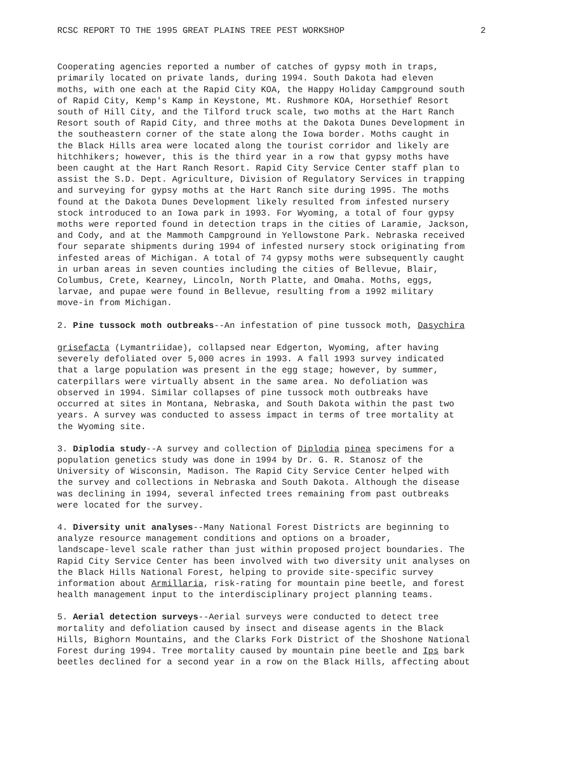RCSC REPORT TO THE 1995 GREAT PLAINS TREE PEST WORKSHOP 2
Cooperating agencies reported a number of catches of gypsy moth in traps, primarily located on private lands, during 1994. South Dakota had eleven moths, with one each at the Rapid City KOA, the Happy Holiday Campground south of Rapid City, Kemp's Kamp in Keystone, Mt. Rushmore KOA, Horsethief Resort south of Hill City, and the Tilford truck scale, two moths at the Hart Ranch Resort south of Rapid City, and three moths at the Dakota Dunes Development in the southeastern corner of the state along the Iowa border. Moths caught in the Black Hills area were located along the tourist corridor and likely are hitchhikers; however, this is the third year in a row that gypsy moths have been caught at the Hart Ranch Resort. Rapid City Service Center staff plan to assist the S.D. Dept. Agriculture, Division of Regulatory Services in trapping and surveying for gypsy moths at the Hart Ranch site during 1995. The moths found at the Dakota Dunes Development likely resulted from infested nursery stock introduced to an Iowa park in 1993. For Wyoming, a total of four gypsy moths were reported found in detection traps in the cities of Laramie, Jackson, and Cody, and at the Mammoth Campground in Yellowstone Park. Nebraska received four separate shipments during 1994 of infested nursery stock originating from infested areas of Michigan. A total of 74 gypsy moths were subsequently caught in urban areas in seven counties including the cities of Bellevue, Blair, Columbus, Crete, Kearney, Lincoln, North Platte, and Omaha. Moths, eggs, larvae, and pupae were found in Bellevue, resulting from a 1992 military move-in from Michigan.
2. Pine tussock moth outbreaks--An infestation of pine tussock moth, Dasychira grisefacta (Lymantriidae), collapsed near Edgerton, Wyoming, after having severely defoliated over 5,000 acres in 1993. A fall 1993 survey indicated that a large population was present in the egg stage; however, by summer, caterpillars were virtually absent in the same area. No defoliation was observed in 1994. Similar collapses of pine tussock moth outbreaks have occurred at sites in Montana, Nebraska, and South Dakota within the past two years. A survey was conducted to assess impact in terms of tree mortality at the Wyoming site.
3. Diplodia study--A survey and collection of Diplodia pinea specimens for a population genetics study was done in 1994 by Dr. G. R. Stanosz of the University of Wisconsin, Madison. The Rapid City Service Center helped with the survey and collections in Nebraska and South Dakota. Although the disease was declining in 1994, several infected trees remaining from past outbreaks were located for the survey.
4. Diversity unit analyses--Many National Forest Districts are beginning to analyze resource management conditions and options on a broader, landscape-level scale rather than just within proposed project boundaries. The Rapid City Service Center has been involved with two diversity unit analyses on the Black Hills National Forest, helping to provide site-specific survey information about Armillaria, risk-rating for mountain pine beetle, and forest health management input to the interdisciplinary project planning teams.
5. Aerial detection surveys--Aerial surveys were conducted to detect tree mortality and defoliation caused by insect and disease agents in the Black Hills, Bighorn Mountains, and the Clarks Fork District of the Shoshone National Forest during 1994. Tree mortality caused by mountain pine beetle and Ips bark beetles declined for a second year in a row on the Black Hills, affecting about